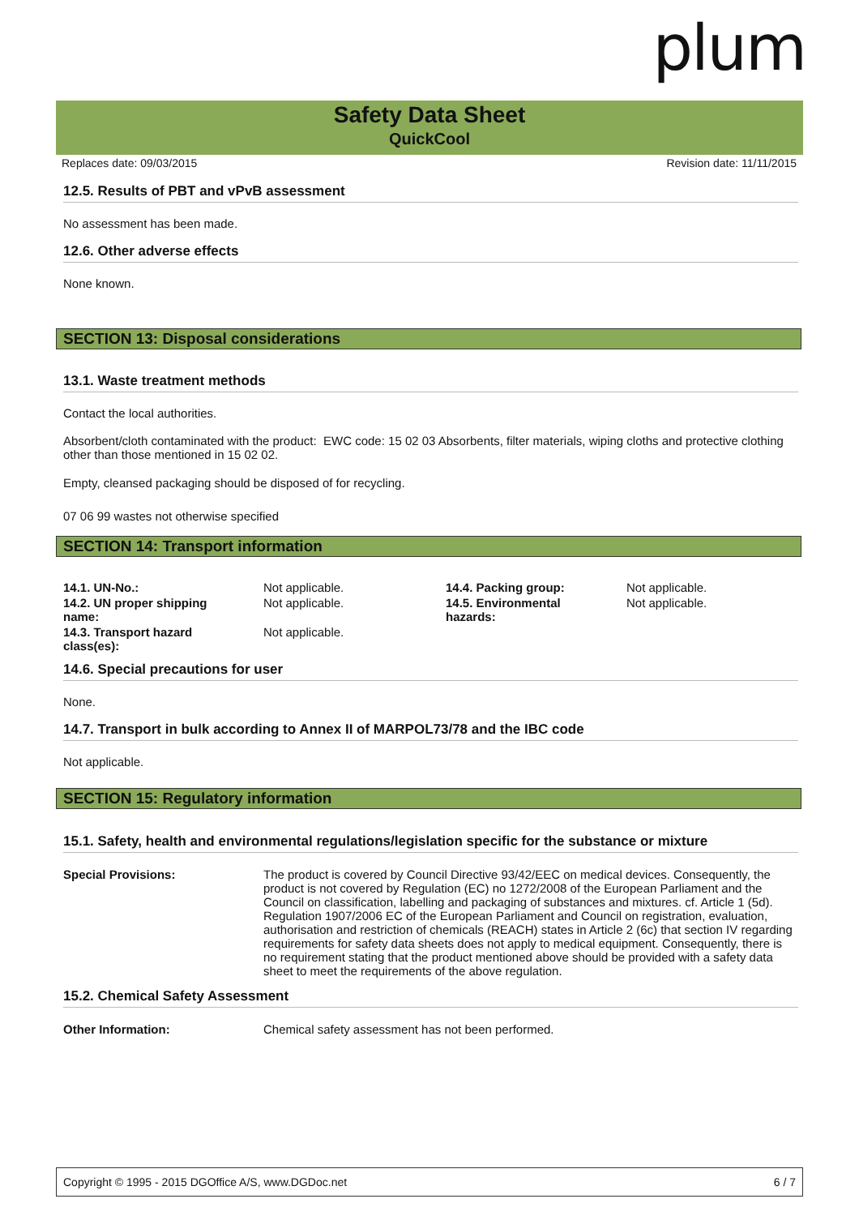plum
Safety Data Sheet
QuickCool
Replaces date: 09/03/2015 Revision date: 11/11/2015
12.5. Results of PBT and vPvB assessment
No assessment has been made.
12.6. Other adverse effects
None known.
SECTION 13: Disposal considerations
13.1. Waste treatment methods
Contact the local authorities.
Absorbent/cloth contaminated with the product: EWC code: 15 02 03 Absorbents, filter materials, wiping cloths and protective clothing other than those mentioned in 15 02 02.
Empty, cleansed packaging should be disposed of for recycling.
07 06 99 wastes not otherwise specified
SECTION 14: Transport information
| 14.1. UN-No.: | Not applicable. | 14.4. Packing group: | Not applicable. |
| 14.2. UN proper shipping name: | Not applicable. | 14.5. Environmental hazards: | Not applicable. |
| 14.3. Transport hazard class(es): | Not applicable. | | |
14.6. Special precautions for user
None.
14.7. Transport in bulk according to Annex II of MARPOL73/78 and the IBC code
Not applicable.
SECTION 15: Regulatory information
15.1. Safety, health and environmental regulations/legislation specific for the substance or mixture
| Special Provisions: | The product is covered by Council Directive 93/42/EEC on medical devices. Consequently, the product is not covered by Regulation (EC) no 1272/2008 of the European Parliament and the Council on classification, labelling and packaging of substances and mixtures. cf. Article 1 (5d). Regulation 1907/2006 EC of the European Parliament and Council on registration, evaluation, authorisation and restriction of chemicals (REACH) states in Article 2 (6c) that section IV regarding requirements for safety data sheets does not apply to medical equipment. Consequently, there is no requirement stating that the product mentioned above should be provided with a safety data sheet to meet the requirements of the above regulation. |
15.2. Chemical Safety Assessment
| Other Information: | Chemical safety assessment has not been performed. |
Copyright © 1995 - 2015 DGOffice A/S, www.DGDoc.net 6 / 7